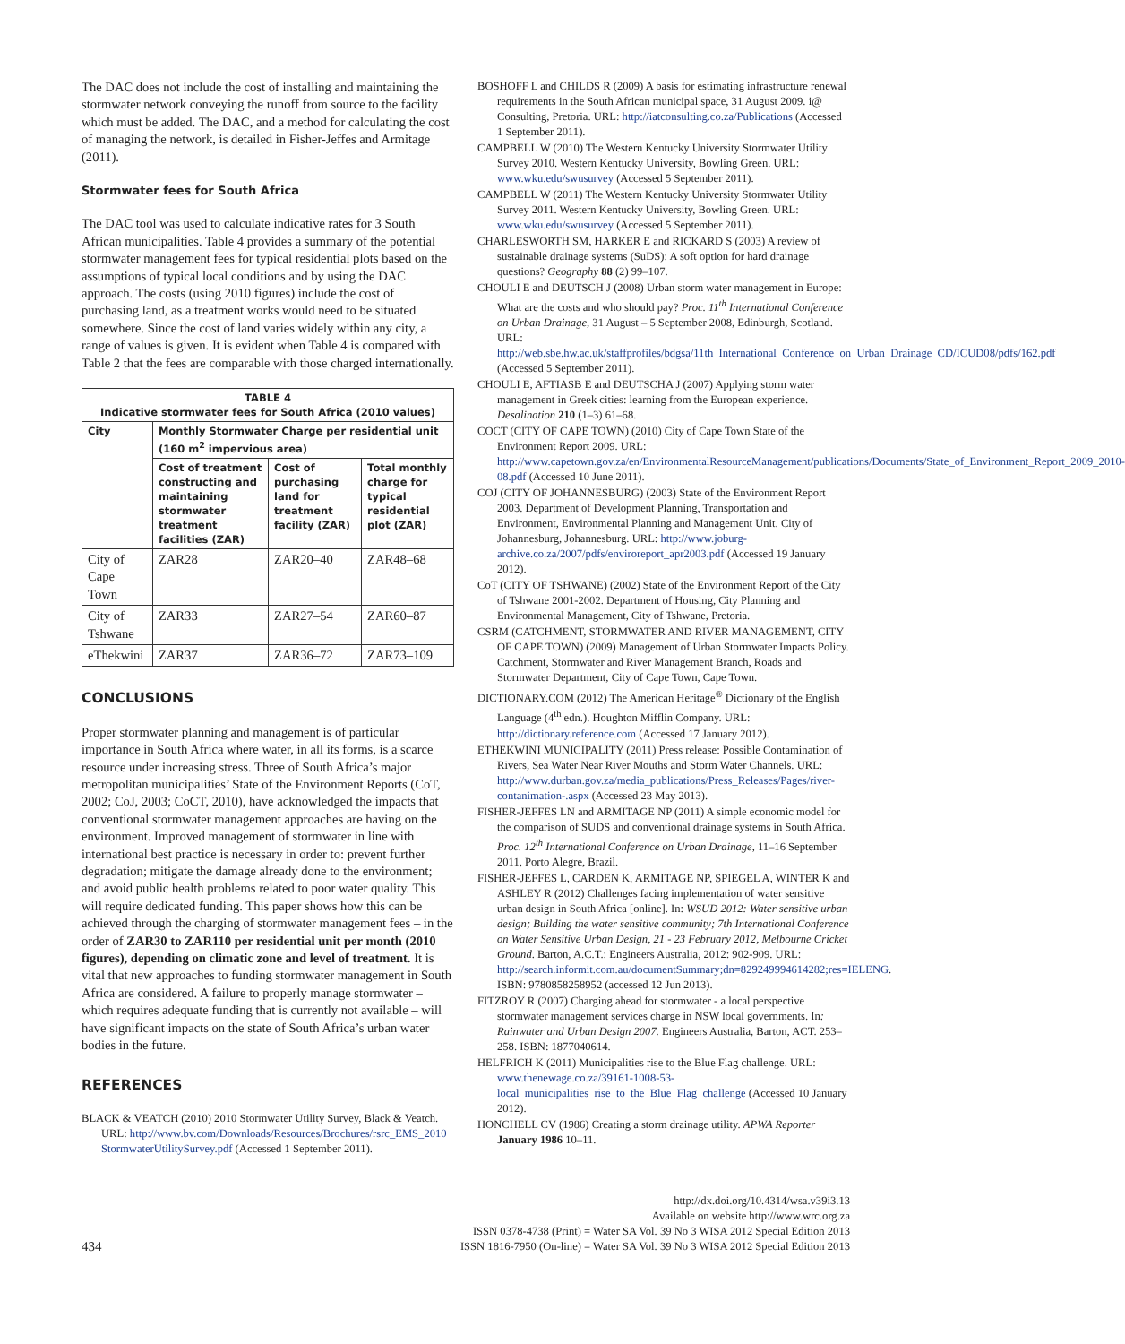The DAC does not include the cost of installing and maintaining the stormwater network conveying the runoff from source to the facility which must be added. The DAC, and a method for calculating the cost of managing the network, is detailed in Fisher-Jeffes and Armitage (2011).
Stormwater fees for South Africa
The DAC tool was used to calculate indicative rates for 3 South African municipalities. Table 4 provides a summary of the potential stormwater management fees for typical residential plots based on the assumptions of typical local conditions and by using the DAC approach. The costs (using 2010 figures) include the cost of purchasing land, as a treatment works would need to be situated somewhere. Since the cost of land varies widely within any city, a range of values is given. It is evident when Table 4 is compared with Table 2 that the fees are comparable with those charged internationally.
| TABLE 4 Indicative stormwater fees for South Africa (2010 values) | | | |
| --- | --- | --- | --- |
| City | Monthly Stormwater Charge per residential unit (160 m<sup>2</sup> impervious area) | | |
| | Cost of treatment constructing and maintaining stormwater treatment facilities (ZAR) | Cost of purchasing land for treatment facility (ZAR) | Total monthly charge for typical residential plot (ZAR) |
| City of Cape Town | ZAR28 | ZAR20–40 | ZAR48–68 |
| City of Tshwane | ZAR33 | ZAR27–54 | ZAR60–87 |
| eThekwini | ZAR37 | ZAR36–72 | ZAR73–109 |
CONCLUSIONS
Proper stormwater planning and management is of particular importance in South Africa where water, in all its forms, is a scarce resource under increasing stress. Three of South Africa’s major metropolitan municipalities’ State of the Environment Reports (CoT, 2002; CoJ, 2003; CoCT, 2010), have acknowledged the impacts that conventional stormwater management approaches are having on the environment. Improved management of stormwater in line with international best practice is necessary in order to: prevent further degradation; mitigate the damage already done to the environment; and avoid public health problems related to poor water quality. This will require dedicated funding. This paper shows how this can be achieved through the charging of stormwater management fees – in the order of ZAR30 to ZAR110 per residential unit per month (2010 figures), depending on climatic zone and level of treatment. It is vital that new approaches to funding stormwater management in South Africa are considered. A failure to properly manage stormwater – which requires adequate funding that is currently not available – will have significant impacts on the state of South Africa’s urban water bodies in the future.
REFERENCES
BLACK & VEATCH (2010) 2010 Stormwater Utility Survey, Black & Veatch. URL: http://www.bv.com/Downloads/Resources/Brochures/rsrc_EMS_2010 StormwaterUtilitySurvey.pdf (Accessed 1 September 2011).
BOSHOFF L and CHILDS R (2009) A basis for estimating infrastructure renewal requirements in the South African municipal space, 31 August 2009. i@ Consulting, Pretoria. URL: http://iatconsulting.co.za/Publications (Accessed 1 September 2011).
CAMPBELL W (2010) The Western Kentucky University Stormwater Utility Survey 2010. Western Kentucky University, Bowling Green. URL: www.wku.edu/swusurvey (Accessed 5 September 2011).
CAMPBELL W (2011) The Western Kentucky University Stormwater Utility Survey 2011. Western Kentucky University, Bowling Green. URL: www.wku.edu/swusurvey (Accessed 5 September 2011).
CHARLESWORTH SM, HARKER E and RICKARD S (2003) A review of sustainable drainage systems (SuDS): A soft option for hard drainage questions? Geography 88 (2) 99–107.
CHOULI E and DEUTSCH J (2008) Urban storm water management in Europe: What are the costs and who should pay? Proc. 11<sup>th</sup> International Conference on Urban Drainage, 31 August – 5 September 2008, Edinburgh, Scotland. URL: http://web.sbe.hw.ac.uk/staffprofiles/bdgsa/11th_International_Conference_on_Urban_Drainage_CD/ICUD08/pdfs/162.pdf (Accessed 5 September 2011).
CHOULI E, AFTIASB E and DEUTSCHA J (2007) Applying storm water management in Greek cities: learning from the European experience. Desalination 210 (1–3) 61–68.
COCT (CITY OF CAPE TOWN) (2010) City of Cape Town State of the Environment Report 2009. URL: http://www.capetown.gov.za/en/EnvironmentalResourceManagement/publications/Documents/State_of_Environment_Report_2009_2010-08.pdf (Accessed 10 June 2011).
COJ (CITY OF JOHANNESBURG) (2003) State of the Environment Report 2003. Department of Development Planning, Transportation and Environment, Environmental Planning and Management Unit. City of Johannesburg, Johannesburg. URL: http://www.joburg-archive.co.za/2007/pdfs/enviroreport_apr2003.pdf (Accessed 19 January 2012).
CoT (CITY OF TSHWANE) (2002) State of the Environment Report of the City of Tshwane 2001-2002. Department of Housing, City Planning and Environmental Management, City of Tshwane, Pretoria.
CSRM (CATCHMENT, STORMWATER AND RIVER MANAGEMENT, CITY OF CAPE TOWN) (2009) Management of Urban Stormwater Impacts Policy. Catchment, Stormwater and River Management Branch, Roads and Stormwater Department, City of Cape Town, Cape Town.
DICTIONARY.COM (2012) The American Heritage<sup>®</sup> Dictionary of the English Language (4<sup>th</sup> edn.). Houghton Mifflin Company. URL: http://dictionary.reference.com (Accessed 17 January 2012).
ETHEKWINI MUNICIPALITY (2011) Press release: Possible Contamination of Rivers, Sea Water Near River Mouths and Storm Water Channels. URL: http://www.durban.gov.za/media_publications/Press_Releases/Pages/river-contanimation-.aspx (Accessed 23 May 2013).
FISHER-JEFFES LN and ARMITAGE NP (2011) A simple economic model for the comparison of SUDS and conventional drainage systems in South Africa. Proc. 12<sup>th</sup> International Conference on Urban Drainage, 11–16 September 2011, Porto Alegre, Brazil.
FISHER-JEFFES L, CARDEN K, ARMITAGE NP, SPIEGEL A, WINTER K and ASHLEY R (2012) Challenges facing implementation of water sensitive urban design in South Africa [online]. In: WSUD 2012: Water sensitive urban design; Building the water sensitive community; 7th International Conference on Water Sensitive Urban Design, 21 - 23 February 2012, Melbourne Cricket Ground. Barton, A.C.T.: Engineers Australia, 2012: 902-909. URL: http://search.informit.com.au/documentSummary;dn=829249994614282;res=IELENG. ISBN: 9780858258952 (accessed 12 Jun 2013).
FITZROY R (2007) Charging ahead for stormwater - a local perspective stormwater management services charge in NSW local governments. In: Rainwater and Urban Design 2007. Engineers Australia, Barton, ACT. 253–258. ISBN: 1877040614.
HELFRICH K (2011) Municipalities rise to the Blue Flag challenge. URL: www.thenewage.co.za/39161-1008-53-local_municipalities_rise_to_the_Blue_Flag_challenge (Accessed 10 January 2012).
HONCHELL CV (1986) Creating a storm drainage utility. APWA Reporter January 1986 10–11.
434
http://dx.doi.org/10.4314/wsa.v39i3.13
Available on website http://www.wrc.org.za
ISSN 0378-4738 (Print) = Water SA Vol. 39 No 3 WISA 2012 Special Edition 2013
ISSN 1816-7950 (On-line) = Water SA Vol. 39 No 3 WISA 2012 Special Edition 2013